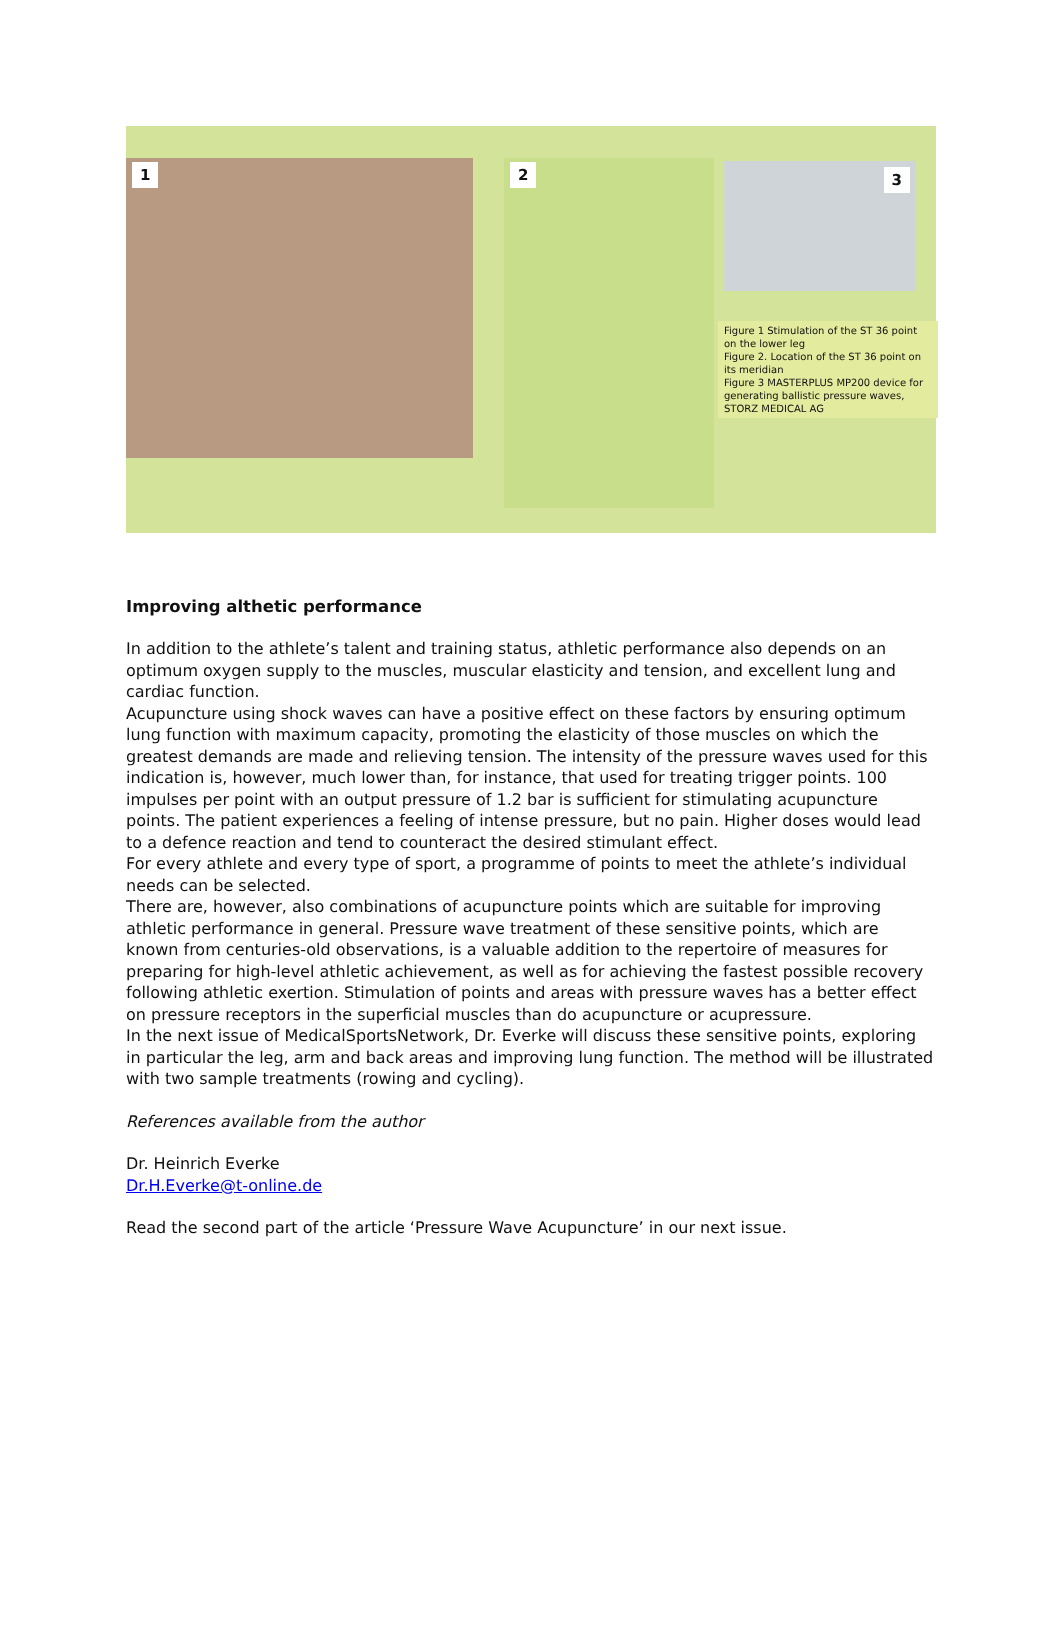1 2 3
Figure 1 Stimulation of the ST 36 point on the lower leg
Figure 2. Location of the ST 36 point on its meridian
Figure 3 MASTERPLUS MP200 device for generating ballistic pressure waves, STORZ MEDICAL AG
Improving althetic performance
In addition to the athlete’s talent and training status, athletic performance also depends on an optimum oxygen supply to the muscles, muscular elasticity and tension, and excellent lung and cardiac function.
Acupuncture using shock waves can have a positive effect on these factors by ensuring optimum lung function with maximum capacity, promoting the elasticity of those muscles on which the greatest demands are made and relieving tension. The intensity of the pressure waves used for this indication is, however, much lower than, for instance, that used for treating trigger points. 100 impulses per point with an output pressure of 1.2 bar is sufficient for stimulating acupuncture points. The patient experiences a feeling of intense pressure, but no pain. Higher doses would lead to a defence reaction and tend to counteract the desired stimulant effect.
For every athlete and every type of sport, a programme of points to meet the athlete’s individual needs can be selected.
There are, however, also combinations of acupuncture points which are suitable for improving athletic performance in general. Pressure wave treatment of these sensitive points, which are known from centuries-old observations, is a valuable addition to the repertoire of measures for preparing for high-level athletic achievement, as well as for achieving the fastest possible recovery following athletic exertion. Stimulation of points and areas with pressure waves has a better effect on pressure receptors in the superficial muscles than do acupuncture or acupressure.
In the next issue of MedicalSportsNetwork, Dr. Everke will discuss these sensitive points, exploring in particular the leg, arm and back areas and improving lung function. The method will be illustrated with two sample treatments (rowing and cycling).
References available from the author
Dr. Heinrich Everke
Dr.H.Everke@t-online.de
Read the second part of the article ‘Pressure Wave Acupuncture’ in our next issue.